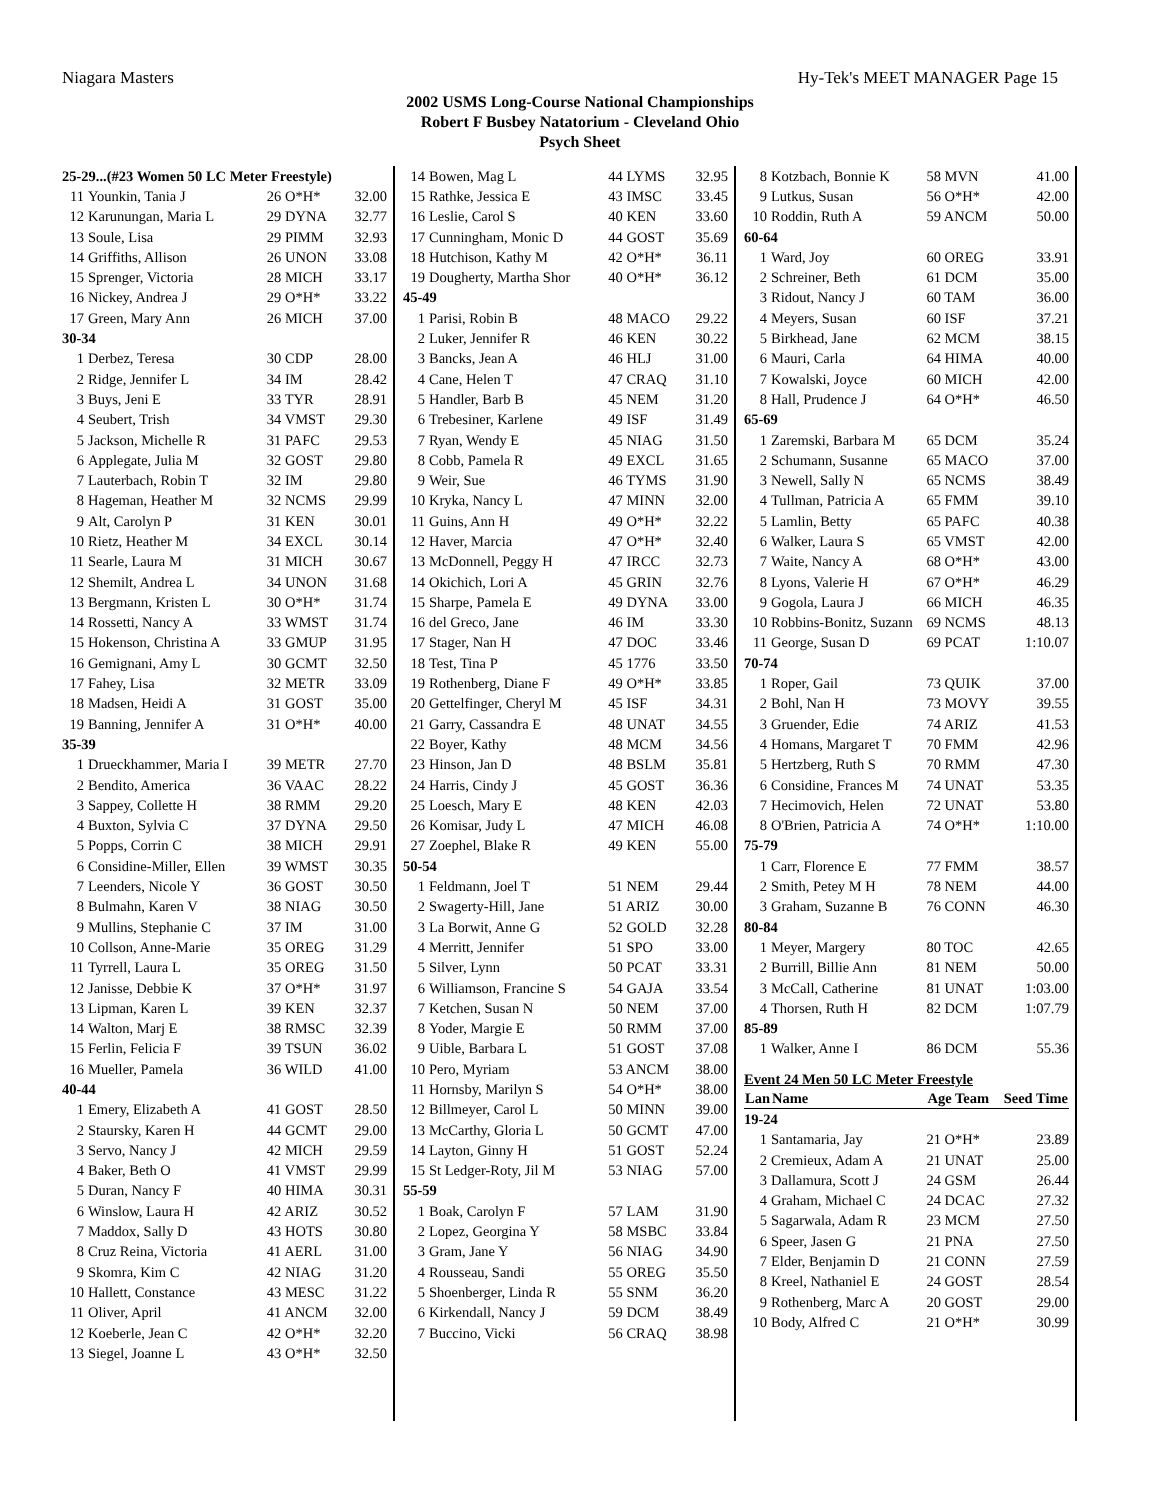Niagara Masters Hy-Tek's MEET MANAGER Page 15
2002 USMS Long-Course National Championships
Robert F Busbey Natatorium - Cleveland Ohio
Psych Sheet
| 25-29...(#23 Women 50 LC Meter Freestyle) | | | |
| 11 | Younkin, Tania J | 26 O*H* | 32.00 |
| 12 | Karunungan, Maria L | 29 DYNA | 32.77 |
| 13 | Soule, Lisa | 29 PIMM | 32.93 |
| 14 | Griffiths, Allison | 26 UNON | 33.08 |
| 15 | Sprenger, Victoria | 28 MICH | 33.17 |
| 16 | Nickey, Andrea J | 29 O*H* | 33.22 |
| 17 | Green, Mary Ann | 26 MICH | 37.00 |
| 30-34 | | | |
| 1 | Derbez, Teresa | 30 CDP | 28.00 |
| 2 | Ridge, Jennifer L | 34 IM | 28.42 |
| 3 | Buys, Jeni E | 33 TYR | 28.91 |
| 4 | Seubert, Trish | 34 VMST | 29.30 |
| 5 | Jackson, Michelle R | 31 PAFC | 29.53 |
| 6 | Applegate, Julia M | 32 GOST | 29.80 |
| 7 | Lauterbach, Robin T | 32 IM | 29.80 |
| 8 | Hageman, Heather M | 32 NCMS | 29.99 |
| 9 | Alt, Carolyn P | 31 KEN | 30.01 |
| 10 | Rietz, Heather M | 34 EXCL | 30.14 |
| 11 | Searle, Laura M | 31 MICH | 30.67 |
| 12 | Shemilt, Andrea L | 34 UNON | 31.68 |
| 13 | Bergmann, Kristen L | 30 O*H* | 31.74 |
| 14 | Rossetti, Nancy A | 33 WMST | 31.74 |
| 15 | Hokenson, Christina A | 33 GMUP | 31.95 |
| 16 | Gemignani, Amy L | 30 GCMT | 32.50 |
| 17 | Fahey, Lisa | 32 METR | 33.09 |
| 18 | Madsen, Heidi A | 31 GOST | 35.00 |
| 19 | Banning, Jennifer A | 31 O*H* | 40.00 |
| 35-39 | | | |
| 1 | Drueckhammer, Maria I | 39 METR | 27.70 |
| 2 | Bendito, America | 36 VAAC | 28.22 |
| 3 | Sappey, Collette H | 38 RMM | 29.20 |
| 4 | Buxton, Sylvia C | 37 DYNA | 29.50 |
| 5 | Popps, Corrin C | 38 MICH | 29.91 |
| 6 | Considine-Miller, Ellen | 39 WMST | 30.35 |
| 7 | Leenders, Nicole Y | 36 GOST | 30.50 |
| 8 | Bulmahn, Karen V | 38 NIAG | 30.50 |
| 9 | Mullins, Stephanie C | 37 IM | 31.00 |
| 10 | Collson, Anne-Marie | 35 OREG | 31.29 |
| 11 | Tyrrell, Laura L | 35 OREG | 31.50 |
| 12 | Janisse, Debbie K | 37 O*H* | 31.97 |
| 13 | Lipman, Karen L | 39 KEN | 32.37 |
| 14 | Walton, Marj E | 38 RMSC | 32.39 |
| 15 | Ferlin, Felicia F | 39 TSUN | 36.02 |
| 16 | Mueller, Pamela | 36 WILD | 41.00 |
| 40-44 | | | |
| 1 | Emery, Elizabeth A | 41 GOST | 28.50 |
| 2 | Staursky, Karen H | 44 GCMT | 29.00 |
| 3 | Servo, Nancy J | 42 MICH | 29.59 |
| 4 | Baker, Beth O | 41 VMST | 29.99 |
| 5 | Duran, Nancy F | 40 HIMA | 30.31 |
| 6 | Winslow, Laura H | 42 ARIZ | 30.52 |
| 7 | Maddox, Sally D | 43 HOTS | 30.80 |
| 8 | Cruz Reina, Victoria | 41 AERL | 31.00 |
| 9 | Skomra, Kim C | 42 NIAG | 31.20 |
| 10 | Hallett, Constance | 43 MESC | 31.22 |
| 11 | Oliver, April | 41 ANCM | 32.00 |
| 12 | Koeberle, Jean C | 42 O*H* | 32.20 |
| 13 | Siegel, Joanne L | 43 O*H* | 32.50 |
| 14 | Bowen, Mag L | 44 LYMS | 32.95 |
| 15 | Rathke, Jessica E | 43 IMSC | 33.45 |
| 16 | Leslie, Carol S | 40 KEN | 33.60 |
| 17 | Cunningham, Monic D | 44 GOST | 35.69 |
| 18 | Hutchison, Kathy M | 42 O*H* | 36.11 |
| 19 | Dougherty, Martha Shor | 40 O*H* | 36.12 |
| 45-49 | | | |
| 1 | Parisi, Robin B | 48 MACO | 29.22 |
| 2 | Luker, Jennifer R | 46 KEN | 30.22 |
| 3 | Bancks, Jean A | 46 HLJ | 31.00 |
| 4 | Cane, Helen T | 47 CRAQ | 31.10 |
| 5 | Handler, Barb B | 45 NEM | 31.20 |
| 6 | Trebesiner, Karlene | 49 ISF | 31.49 |
| 7 | Ryan, Wendy E | 45 NIAG | 31.50 |
| 8 | Cobb, Pamela R | 49 EXCL | 31.65 |
| 9 | Weir, Sue | 46 TYMS | 31.90 |
| 10 | Kryka, Nancy L | 47 MINN | 32.00 |
| 11 | Guins, Ann H | 49 O*H* | 32.22 |
| 12 | Haver, Marcia | 47 O*H* | 32.40 |
| 13 | McDonnell, Peggy H | 47 IRCC | 32.73 |
| 14 | Okichich, Lori A | 45 GRIN | 32.76 |
| 15 | Sharpe, Pamela E | 49 DYNA | 33.00 |
| 16 | del Greco, Jane | 46 IM | 33.30 |
| 17 | Stager, Nan H | 47 DOC | 33.46 |
| 18 | Test, Tina P | 45 1776 | 33.50 |
| 19 | Rothenberg, Diane F | 49 O*H* | 33.85 |
| 20 | Gettelfinger, Cheryl M | 45 ISF | 34.31 |
| 21 | Garry, Cassandra E | 48 UNAT | 34.55 |
| 22 | Boyer, Kathy | 48 MCM | 34.56 |
| 23 | Hinson, Jan D | 48 BSLM | 35.81 |
| 24 | Harris, Cindy J | 45 GOST | 36.36 |
| 25 | Loesch, Mary E | 48 KEN | 42.03 |
| 26 | Komisar, Judy L | 47 MICH | 46.08 |
| 27 | Zoephel, Blake R | 49 KEN | 55.00 |
| 50-54 | | | |
| 1 | Feldmann, Joel T | 51 NEM | 29.44 |
| 2 | Swagerty-Hill, Jane | 51 ARIZ | 30.00 |
| 3 | La Borwit, Anne G | 52 GOLD | 32.28 |
| 4 | Merritt, Jennifer | 51 SPO | 33.00 |
| 5 | Silver, Lynn | 50 PCAT | 33.31 |
| 6 | Williamson, Francine S | 54 GAJA | 33.54 |
| 7 | Ketchen, Susan N | 50 NEM | 37.00 |
| 8 | Yoder, Margie E | 50 RMM | 37.00 |
| 9 | Uible, Barbara L | 51 GOST | 37.08 |
| 10 | Pero, Myriam | 53 ANCM | 38.00 |
| 11 | Hornsby, Marilyn S | 54 O*H* | 38.00 |
| 12 | Billmeyer, Carol L | 50 MINN | 39.00 |
| 13 | McCarthy, Gloria L | 50 GCMT | 47.00 |
| 14 | Layton, Ginny H | 51 GOST | 52.24 |
| 15 | St Ledger-Roty, Jil M | 53 NIAG | 57.00 |
| 55-59 | | | |
| 1 | Boak, Carolyn F | 57 LAM | 31.90 |
| 2 | Lopez, Georgina Y | 58 MSBC | 33.84 |
| 3 | Gram, Jane Y | 56 NIAG | 34.90 |
| 4 | Rousseau, Sandi | 55 OREG | 35.50 |
| 5 | Shoenberger, Linda R | 55 SNM | 36.20 |
| 6 | Kirkendall, Nancy J | 59 DCM | 38.49 |
| 7 | Buccino, Vicki | 56 CRAQ | 38.98 |
| 8 | Kotzbach, Bonnie K | 58 MVN | 41.00 |
| 9 | Lutkus, Susan | 56 O*H* | 42.00 |
| 10 | Roddin, Ruth A | 59 ANCM | 50.00 |
| 60-64 | | | |
| 1 | Ward, Joy | 60 OREG | 33.91 |
| 2 | Schreiner, Beth | 61 DCM | 35.00 |
| 3 | Ridout, Nancy J | 60 TAM | 36.00 |
| 4 | Meyers, Susan | 60 ISF | 37.21 |
| 5 | Birkhead, Jane | 62 MCM | 38.15 |
| 6 | Mauri, Carla | 64 HIMA | 40.00 |
| 7 | Kowalski, Joyce | 60 MICH | 42.00 |
| 8 | Hall, Prudence J | 64 O*H* | 46.50 |
| 65-69 | | | |
| 1 | Zaremski, Barbara M | 65 DCM | 35.24 |
| 2 | Schumann, Susanne | 65 MACO | 37.00 |
| 3 | Newell, Sally N | 65 NCMS | 38.49 |
| 4 | Tullman, Patricia A | 65 FMM | 39.10 |
| 5 | Lamlin, Betty | 65 PAFC | 40.38 |
| 6 | Walker, Laura S | 65 VMST | 42.00 |
| 7 | Waite, Nancy A | 68 O*H* | 43.00 |
| 8 | Lyons, Valerie H | 67 O*H* | 46.29 |
| 9 | Gogola, Laura J | 66 MICH | 46.35 |
| 10 | Robbins-Bonitz, Suzann | 69 NCMS | 48.13 |
| 11 | George, Susan D | 69 PCAT | 1:10.07 |
| 70-74 | | | |
| 1 | Roper, Gail | 73 QUIK | 37.00 |
| 2 | Bohl, Nan H | 73 MOVY | 39.55 |
| 3 | Gruender, Edie | 74 ARIZ | 41.53 |
| 4 | Homans, Margaret T | 70 FMM | 42.96 |
| 5 | Hertzberg, Ruth S | 70 RMM | 47.30 |
| 6 | Considine, Frances M | 74 UNAT | 53.35 |
| 7 | Hecimovich, Helen | 72 UNAT | 53.80 |
| 8 | O'Brien, Patricia A | 74 O*H* | 1:10.00 |
| 75-79 | | | |
| 1 | Carr, Florence E | 77 FMM | 38.57 |
| 2 | Smith, Petey M H | 78 NEM | 44.00 |
| 3 | Graham, Suzanne B | 76 CONN | 46.30 |
| 80-84 | | | |
| 1 | Meyer, Margery | 80 TOC | 42.65 |
| 2 | Burrill, Billie Ann | 81 NEM | 50.00 |
| 3 | McCall, Catherine | 81 UNAT | 1:03.00 |
| 4 | Thorsen, Ruth H | 82 DCM | 1:07.79 |
| 85-89 | | | |
| 1 | Walker, Anne I | 86 DCM | 55.36 |
| Event 24 Men 50 LC Meter Freestyle | | | |
| Lan | Name | Age Team | Seed Time |
| 19-24 | | | |
| 1 | Santamaria, Jay | 21 O*H* | 23.89 |
| 2 | Cremieux, Adam A | 21 UNAT | 25.00 |
| 3 | Dallamura, Scott J | 24 GSM | 26.44 |
| 4 | Graham, Michael C | 24 DCAC | 27.32 |
| 5 | Sagarwala, Adam R | 23 MCM | 27.50 |
| 6 | Speer, Jasen G | 21 PNA | 27.50 |
| 7 | Elder, Benjamin D | 21 CONN | 27.59 |
| 8 | Kreel, Nathaniel E | 24 GOST | 28.54 |
| 9 | Rothenberg, Marc A | 20 GOST | 29.00 |
| 10 | Body, Alfred C | 21 O*H* | 30.99 |